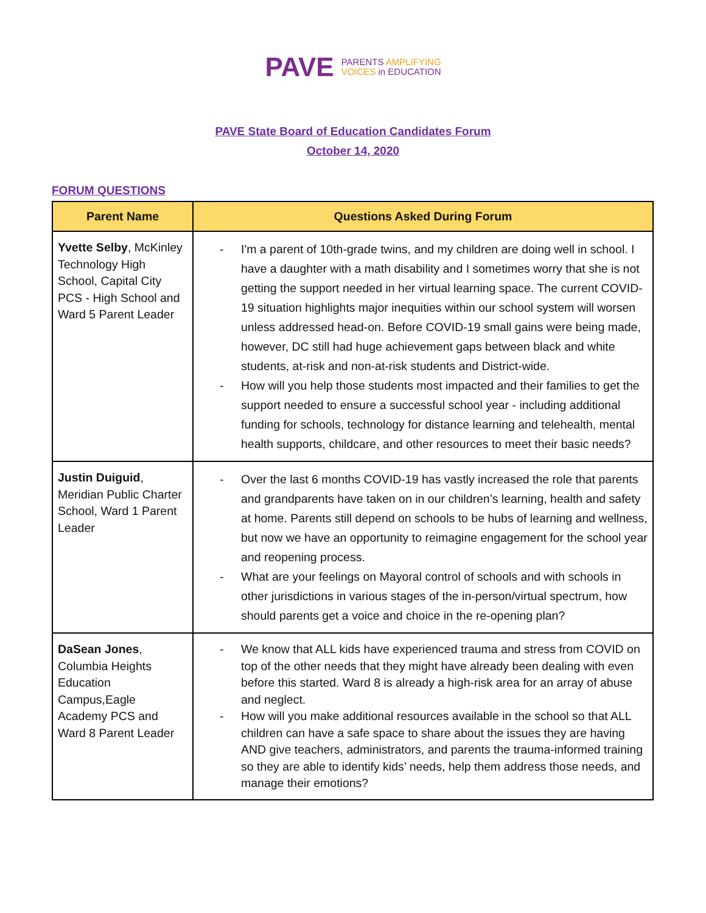PAVE PARENTS AMPLIFYING
VOICES in EDUCATION
PAVE State Board of Education Candidates Forum
October 14, 2020
FORUM QUESTIONS
| Parent Name | Questions Asked During Forum |
| --- | --- |
| Yvette Selby , McKinley Technology High School, Capital City PCS - High School and Ward 5 Parent Leader | I'm a parent of 10th-grade twins, and my children are doing well in school. I have a daughter with a math disability and I sometimes worry that she is not getting the support needed in her virtual learning space. The current COVID-19 situation highlights major inequities within our school system will worsen unless addressed head-on. Before COVID-19 small gains were being made, however, DC still had huge achievement gaps between black and white students, at-risk and non-at-risk students and District-wide. How will you help those students most impacted and their families to get the support needed to ensure a successful school year - including additional funding for schools, technology for distance learning and telehealth, mental health supports, childcare, and other resources to meet their basic needs? |
| Justin Duiguid , Meridian Public Charter School, Ward 1 Parent Leader | Over the last 6 months COVID-19 has vastly increased the role that parents and grandparents have taken on in our children’s learning, health and safety at home. Parents still depend on schools to be hubs of learning and wellness, but now we have an opportunity to reimagine engagement for the school year and reopening process. What are your feelings on Mayoral control of schools and with schools in other jurisdictions in various stages of the in-person/virtual spectrum, how should parents get a voice and choice in the re-opening plan? |
| DaSean Jones , Columbia Heights Education Campus,Eagle Academy PCS and Ward 8 Parent Leader | We know that ALL kids have experienced trauma and stress from COVID on top of the other needs that they might have already been dealing with even before this started. Ward 8 is already a high-risk area for an array of abuse and neglect. How will you make additional resources available in the school so that ALL children can have a safe space to share about the issues they are having AND give teachers, administrators, and parents the trauma-informed training so they are able to identify kids’ needs, help them address those needs, and manage their emotions? |